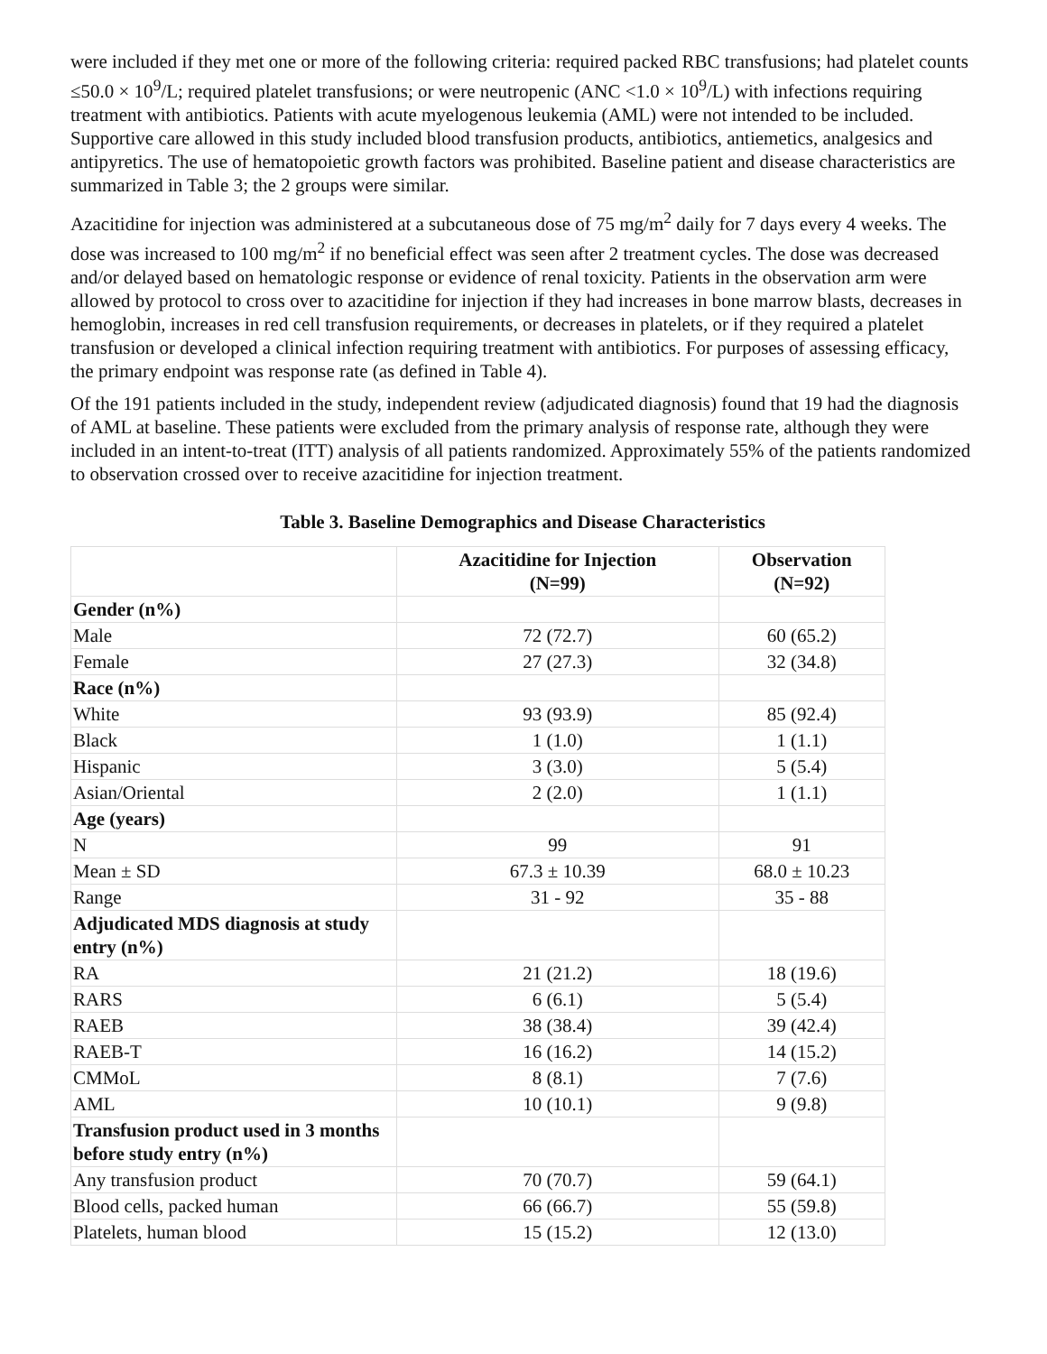were included if they met one or more of the following criteria: required packed RBC transfusions; had platelet counts ≤50.0 × 10<sup>9</sup>/L; required platelet transfusions; or were neutropenic (ANC <1.0 × 10<sup>9</sup>/L) with infections requiring treatment with antibiotics. Patients with acute myelogenous leukemia (AML) were not intended to be included. Supportive care allowed in this study included blood transfusion products, antibiotics, antiemetics, analgesics and antipyretics. The use of hematopoietic growth factors was prohibited. Baseline patient and disease characteristics are summarized in Table 3; the 2 groups were similar.
Azacitidine for injection was administered at a subcutaneous dose of 75 mg/m<sup>2</sup> daily for 7 days every 4 weeks. The dose was increased to 100 mg/m<sup>2</sup> if no beneficial effect was seen after 2 treatment cycles. The dose was decreased and/or delayed based on hematologic response or evidence of renal toxicity. Patients in the observation arm were allowed by protocol to cross over to azacitidine for injection if they had increases in bone marrow blasts, decreases in hemoglobin, increases in red cell transfusion requirements, or decreases in platelets, or if they required a platelet transfusion or developed a clinical infection requiring treatment with antibiotics. For purposes of assessing efficacy, the primary endpoint was response rate (as defined in Table 4).
Of the 191 patients included in the study, independent review (adjudicated diagnosis) found that 19 had the diagnosis of AML at baseline. These patients were excluded from the primary analysis of response rate, although they were included in an intent-to-treat (ITT) analysis of all patients randomized. Approximately 55% of the patients randomized to observation crossed over to receive azacitidine for injection treatment.
Table 3. Baseline Demographics and Disease Characteristics
| | Azacitidine for Injection (N=99) | Observation (N=92) |
| --- | --- | --- |
| Gender (n%) | | |
| Male | 72 (72.7) | 60 (65.2) |
| Female | 27 (27.3) | 32 (34.8) |
| Race (n%) | | |
| White | 93 (93.9) | 85 (92.4) |
| Black | 1 (1.0) | 1 (1.1) |
| Hispanic | 3 (3.0) | 5 (5.4) |
| Asian/Oriental | 2 (2.0) | 1 (1.1) |
| Age (years) | | |
| N | 99 | 91 |
| Mean ± SD | 67.3 ± 10.39 | 68.0 ± 10.23 |
| Range | 31 - 92 | 35 - 88 |
| Adjudicated MDS diagnosis at study entry (n%) | | |
| RA | 21 (21.2) | 18 (19.6) |
| RARS | 6 (6.1) | 5 (5.4) |
| RAEB | 38 (38.4) | 39 (42.4) |
| RAEB-T | 16 (16.2) | 14 (15.2) |
| CMMoL | 8 (8.1) | 7 (7.6) |
| AML | 10 (10.1) | 9 (9.8) |
| Transfusion product used in 3 months before study entry (n%) | | |
| Any transfusion product | 70 (70.7) | 59 (64.1) |
| Blood cells, packed human | 66 (66.7) | 55 (59.8) |
| Platelets, human blood | 15 (15.2) | 12 (13.0) |